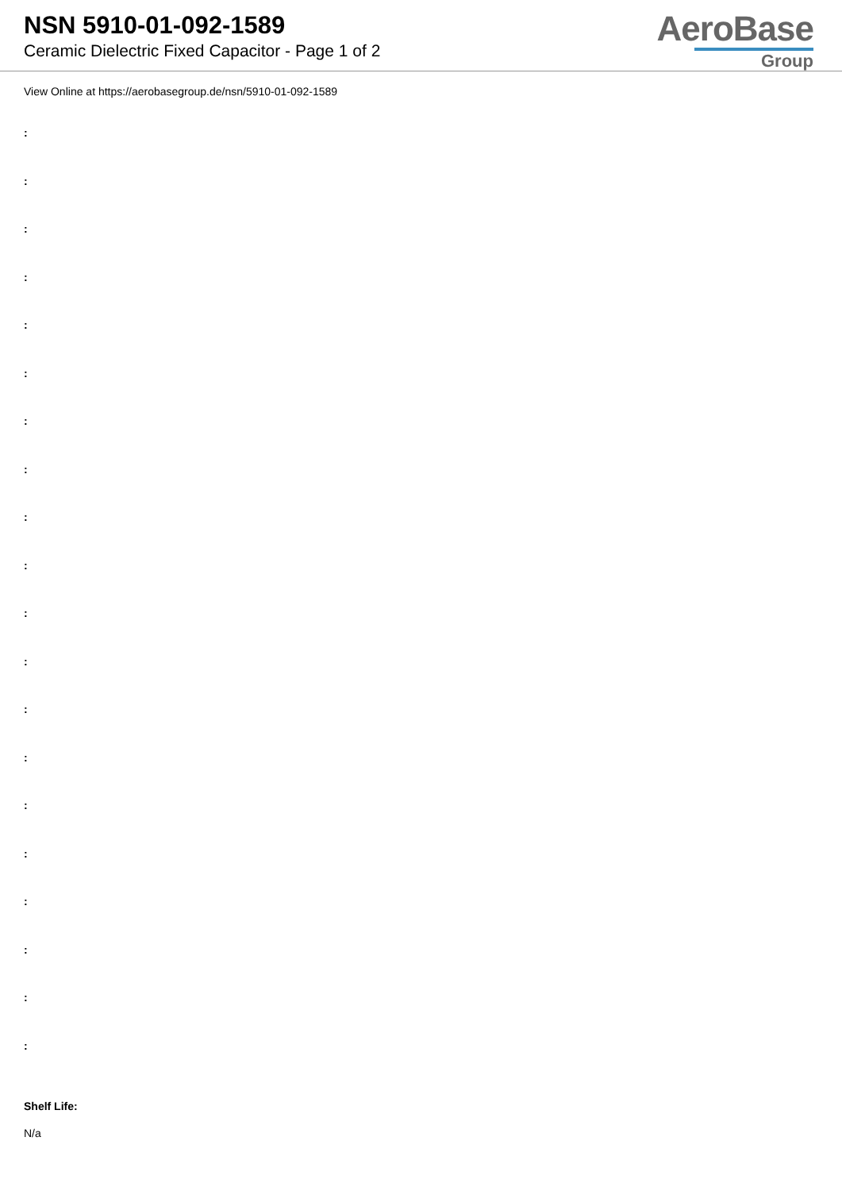NSN 5910-01-092-1589
Ceramic Dielectric Fixed Capacitor - Page 1 of 2
AeroBase
Group
View Online at https://aerobasegroup.de/nsn/5910-01-092-1589
:
:
:
:
:
:
:
:
:
:
:
:
:
:
:
:
:
:
:
:
Shelf Life:
N/a